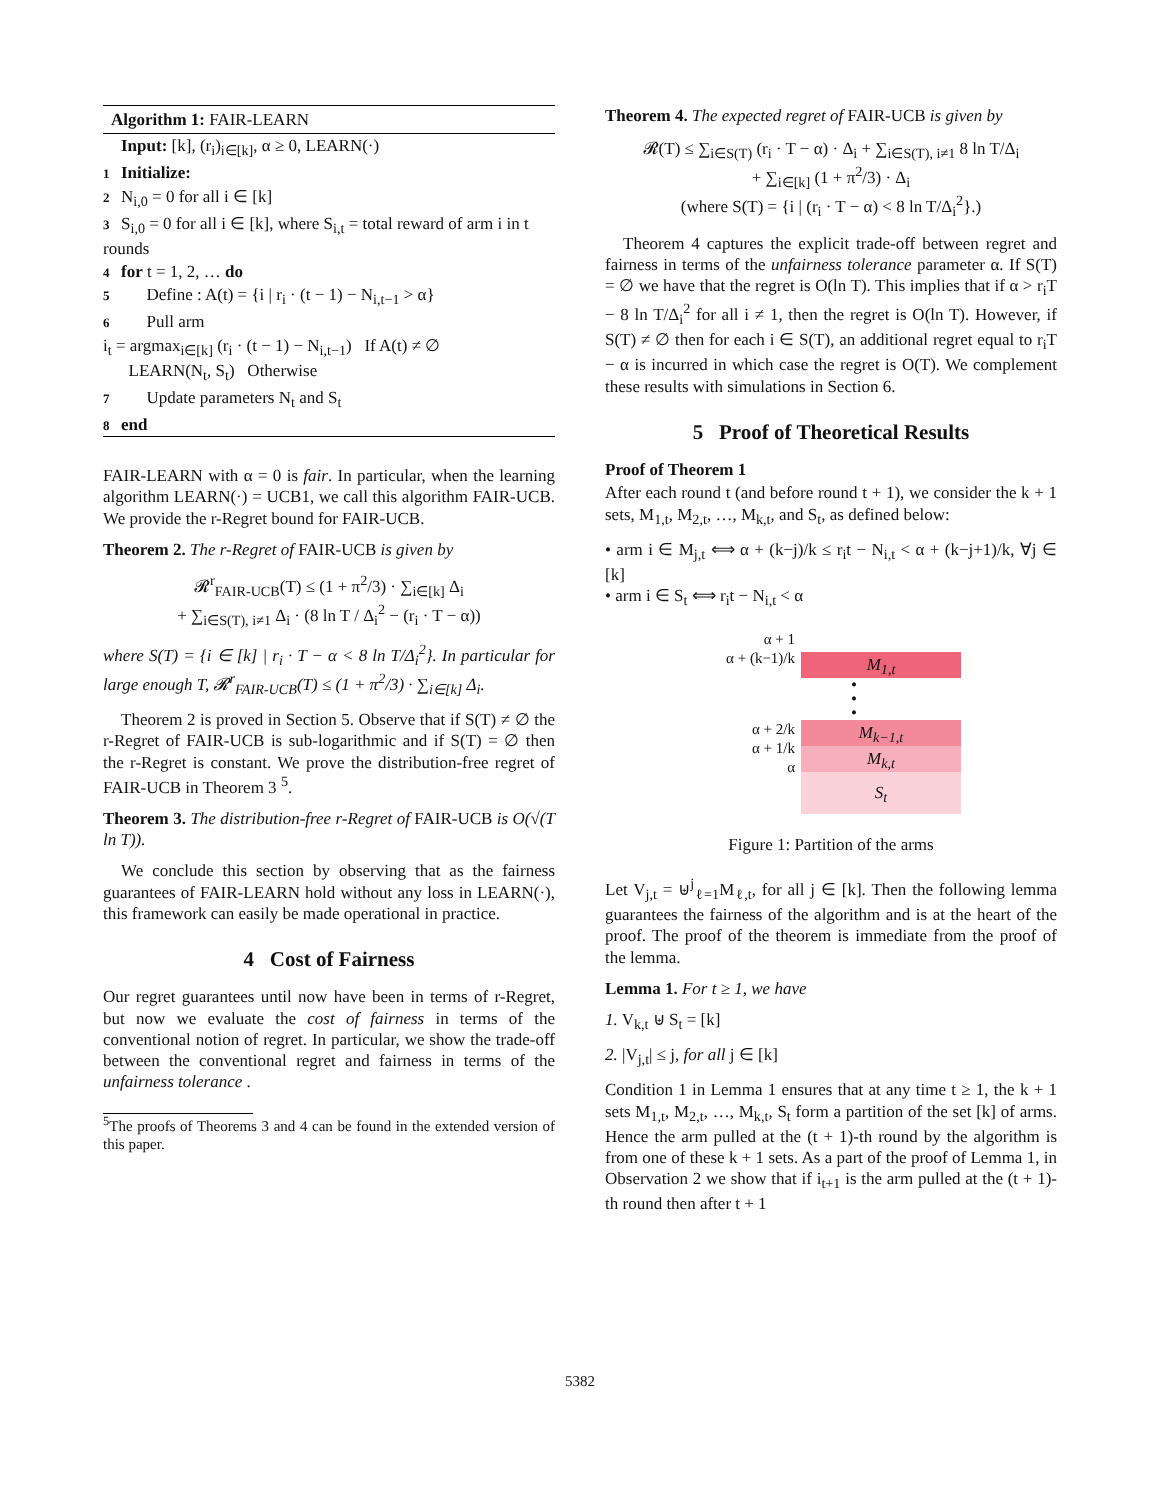Algorithm 1: FAIR-LEARN
Input: [k], (r<sub>i</sub>)<sub>i∈[k]</sub>, α ≥ 0, LEARN(·)
1 Initialize:
2 N<sub>i,0</sub> = 0 for all i ∈ [k]
3 S<sub>i,0</sub> = 0 for all i ∈ [k], where S<sub>i,t</sub> = total reward of arm i in t rounds
4 for t = 1, 2, … do
5 Define : A(t) = {i | r<sub>i</sub> · (t − 1) − N<sub>i,t−1</sub> > α}
6 Pull arm
i<sub>t</sub> = argmax<sub>i∈[k]</sub> (r<sub>i</sub> · (t − 1) − N<sub>i,t−1</sub>) If A(t) ≠ ∅
LEARN(N<sub>t</sub>, S<sub>t</sub>) Otherwise
7 Update parameters N<sub>t</sub> and S<sub>t</sub>
8 end
FAIR-LEARN with α = 0 is fair. In particular, when the learning algorithm LEARN(·) = UCB1, we call this algorithm FAIR-UCB. We provide the r-Regret bound for FAIR-UCB.
Theorem 2. The r-Regret of FAIR-UCB is given by
𝓡<sup>r</sup><sub>FAIR-UCB</sub>(T) ≤ (1 + π<sup>2</sup>/3) · ∑<sub>i∈[k]</sub> Δ<sub>i</sub>
+ ∑<sub>i∈S(T), i≠1</sub> Δ<sub>i</sub> · (8 ln T / Δ<sub>i</sub><sup>2</sup> − (r<sub>i</sub> · T − α))
where S(T) = {i ∈ [k] | r<sub>i</sub> · T − α < 8 ln T/Δ<sub>i</sub><sup>2</sup>}. In particular for large enough T, 𝓡<sup>r</sup><sub>FAIR-UCB</sub>(T) ≤ (1 + π<sup>2</sup>/3) · ∑<sub>i∈[k]</sub> Δ<sub>i</sub>.
Theorem 2 is proved in Section 5. Observe that if S(T) ≠ ∅ the r-Regret of FAIR-UCB is sub-logarithmic and if S(T) = ∅ then the r-Regret is constant. We prove the distribution-free regret of FAIR-UCB in Theorem 3 <sup>5</sup>.
Theorem 3. The distribution-free r-Regret of FAIR-UCB is O(√(T ln T)).
We conclude this section by observing that as the fairness guarantees of FAIR-LEARN hold without any loss in LEARN(·), this framework can easily be made operational in practice.
4 Cost of Fairness
Our regret guarantees until now have been in terms of r-Regret, but now we evaluate the cost of fairness in terms of the conventional notion of regret. In particular, we show the trade-off between the conventional regret and fairness in terms of the unfairness tolerance .
<sup>5</sup> The proofs of Theorems 3 and 4 can be found in the extended version of this paper.
Theorem 4. The expected regret of FAIR-UCB is given by
𝓡(T) ≤ ∑<sub>i∈S(T)</sub> (r<sub>i</sub> · T − α) · Δ<sub>i</sub> + ∑<sub>i∈S(T), i≠1</sub> 8 ln T/Δ<sub>i</sub>
+ ∑<sub>i∈[k]</sub> (1 + π<sup>2</sup>/3) · Δ<sub>i</sub>
(where S(T) = {i | (r<sub>i</sub> · T − α) < 8 ln T/Δ<sub>i</sub><sup>2</sup>}.)
Theorem 4 captures the explicit trade-off between regret and fairness in terms of the unfairness tolerance parameter α. If S(T) = ∅ we have that the regret is O(ln T). This implies that if α > r<sub>i</sub>T − 8 ln T/Δ<sub>i</sub><sup>2</sup> for all i ≠ 1, then the regret is O(ln T). However, if S(T) ≠ ∅ then for each i ∈ S(T), an additional regret equal to r<sub>i</sub>T − α is incurred in which case the regret is O(T). We complement these results with simulations in Section 6.
5 Proof of Theoretical Results
Proof of Theorem 1
After each round t (and before round t + 1), we consider the k + 1 sets, M<sub>1,t</sub>, M<sub>2,t</sub>, …, M<sub>k,t</sub>, and S<sub>t</sub>, as defined below:
• arm i ∈ M<sub>j,t</sub> ⟺ α + (k−j)/k ≤ r<sub>i</sub>t − N<sub>i,t</sub> < α + (k−j+1)/k, ∀j ∈ [k]
• arm i ∈ S<sub>t</sub> ⟺ r<sub>i</sub>t − N<sub>i,t</sub> < α
α + 1
α + (k−1)/k
M<sub>1,t</sub>
•
•
•
α + 2/k
α + 1/k
α
M<sub>k−1,t</sub>
M<sub>k,t</sub>
S<sub>t</sub>
Figure 1: Partition of the arms
Let V<sub>j,t</sub> = ⊎<sup>j</sup><sub>ℓ=1</sub>M<sub>ℓ,t</sub>, for all j ∈ [k]. Then the following lemma guarantees the fairness of the algorithm and is at the heart of the proof. The proof of the theorem is immediate from the proof of the lemma.
Lemma 1. For t ≥ 1, we have
1. V<sub>k,t</sub> ⊎ S<sub>t</sub> = [k]
2. |V<sub>j,t</sub>| ≤ j, for all j ∈ [k]
Condition 1 in Lemma 1 ensures that at any time t ≥ 1, the k + 1 sets M<sub>1,t</sub>, M<sub>2,t</sub>, …, M<sub>k,t</sub>, S<sub>t</sub> form a partition of the set [k] of arms. Hence the arm pulled at the (t + 1)-th round by the algorithm is from one of these k + 1 sets. As a part of the proof of Lemma 1, in Observation 2 we show that if i<sub>t+1</sub> is the arm pulled at the (t + 1)-th round then after t + 1
5382